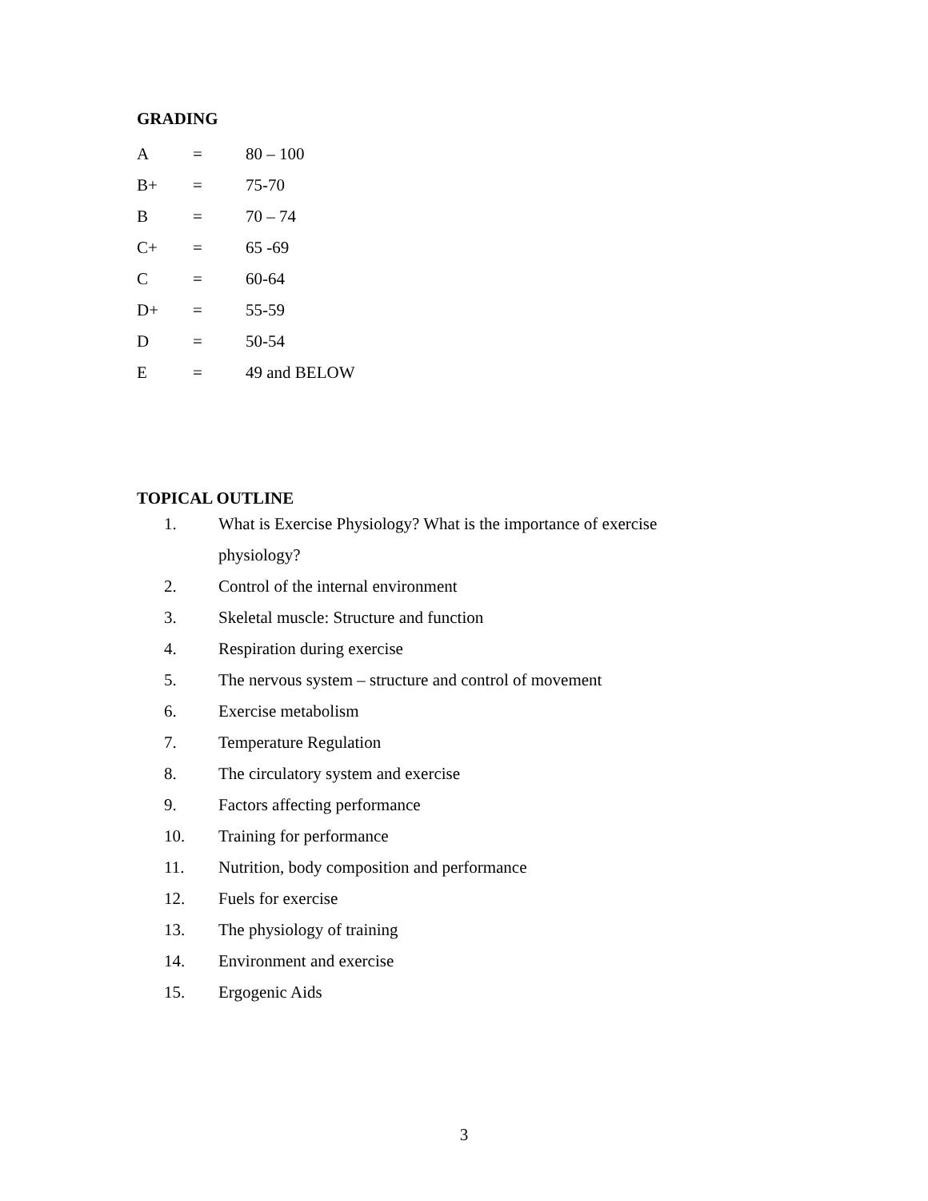GRADING
| A | = | 80 – 100 |
| B+ | = | 75-70 |
| B | = | 70 – 74 |
| C+ | = | 65 -69 |
| C | = | 60-64 |
| D+ | = | 55-59 |
| D | = | 50-54 |
| E | = | 49 and BELOW |
TOPICAL OUTLINE
1. What is Exercise Physiology? What is the importance of exercise physiology?
2. Control of the internal environment
3. Skeletal muscle: Structure and function
4. Respiration during exercise
5. The nervous system – structure and control of movement
6. Exercise metabolism
7. Temperature Regulation
8. The circulatory system and exercise
9. Factors affecting performance
10. Training for performance
11. Nutrition, body composition and performance
12. Fuels for exercise
13. The physiology of training
14. Environment and exercise
15. Ergogenic Aids
3